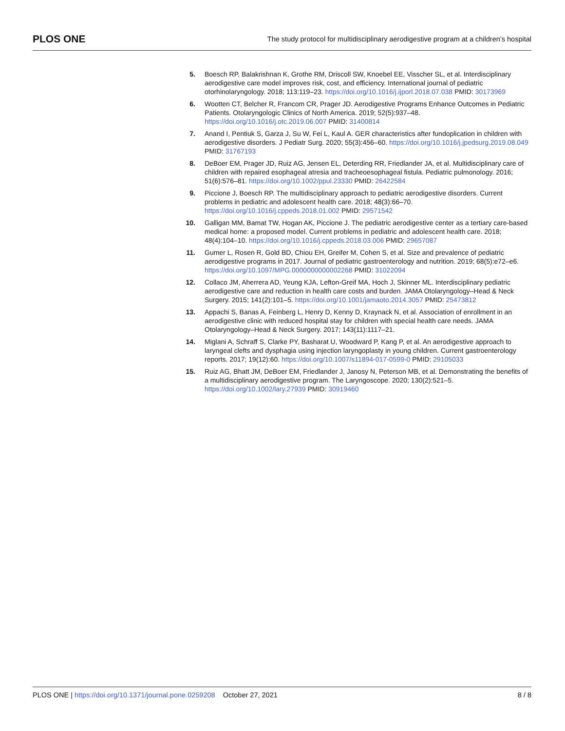PLOS ONE
The study protocol for multidisciplinary aerodigestive program at a children’s hospital
5. Boesch RP, Balakrishnan K, Grothe RM, Driscoll SW, Knoebel EE, Visscher SL, et al. Interdisciplinary aerodigestive care model improves risk, cost, and efficiency. International journal of pediatric otorhinolaryngology. 2018; 113:119–23. https://doi.org/10.1016/j.ijporl.2018.07.038 PMID: 30173969
6. Wootten CT, Belcher R, Francom CR, Prager JD. Aerodigestive Programs Enhance Outcomes in Pediatric Patients. Otolaryngologic Clinics of North America. 2019; 52(5):937–48. https://doi.org/10.1016/j.otc.2019.06.007 PMID: 31400814
7. Anand I, Pentiuk S, Garza J, Su W, Fei L, Kaul A. GER characteristics after fundoplication in children with aerodigestive disorders. J Pediatr Surg. 2020; 55(3):456–60. https://doi.org/10.1016/j.jpedsurg.2019.08.049 PMID: 31767193
8. DeBoer EM, Prager JD, Ruiz AG, Jensen EL, Deterding RR, Friedlander JA, et al. Multidisciplinary care of children with repaired esophageal atresia and tracheoesophageal fistula. Pediatric pulmonology. 2016; 51(6):576–81. https://doi.org/10.1002/ppul.23330 PMID: 26422584
9. Piccione J, Boesch RP. The multidisciplinary approach to pediatric aerodigestive disorders. Current problems in pediatric and adolescent health care. 2018; 48(3):66–70. https://doi.org/10.1016/j.cppeds.2018.01.002 PMID: 29571542
10. Galligan MM, Bamat TW, Hogan AK, Piccione J. The pediatric aerodigestive center as a tertiary care-based medical home: a proposed model. Current problems in pediatric and adolescent health care. 2018; 48(4):104–10. https://doi.org/10.1016/j.cppeds.2018.03.006 PMID: 29657087
11. Gumer L, Rosen R, Gold BD, Chiou EH, Greifer M, Cohen S, et al. Size and prevalence of pediatric aerodigestive programs in 2017. Journal of pediatric gastroenterology and nutrition. 2019; 68(5):e72–e6. https://doi.org/10.1097/MPG.0000000000002268 PMID: 31022094
12. Collaco JM, Aherrera AD, Yeung KJA, Lefton-Greif MA, Hoch J, Skinner ML. Interdisciplinary pediatric aerodigestive care and reduction in health care costs and burden. JAMA Otolaryngology–Head & Neck Surgery. 2015; 141(2):101–5. https://doi.org/10.1001/jamaoto.2014.3057 PMID: 25473812
13. Appachi S, Banas A, Feinberg L, Henry D, Kenny D, Kraynack N, et al. Association of enrollment in an aerodigestive clinic with reduced hospital stay for children with special health care needs. JAMA Otolaryngology–Head & Neck Surgery. 2017; 143(11):1117–21.
14. Miglani A, Schraff S, Clarke PY, Basharat U, Woodward P, Kang P, et al. An aerodigestive approach to laryngeal clefts and dysphagia using injection laryngoplasty in young children. Current gastroenterology reports. 2017; 19(12):60. https://doi.org/10.1007/s11894-017-0599-0 PMID: 29105033
15. Ruiz AG, Bhatt JM, DeBoer EM, Friedlander J, Janosy N, Peterson MB, et al. Demonstrating the benefits of a multidisciplinary aerodigestive program. The Laryngoscope. 2020; 130(2):521–5. https://doi.org/10.1002/lary.27939 PMID: 30919460
PLOS ONE | https://doi.org/10.1371/journal.pone.0259208 October 27, 2021
8 / 8